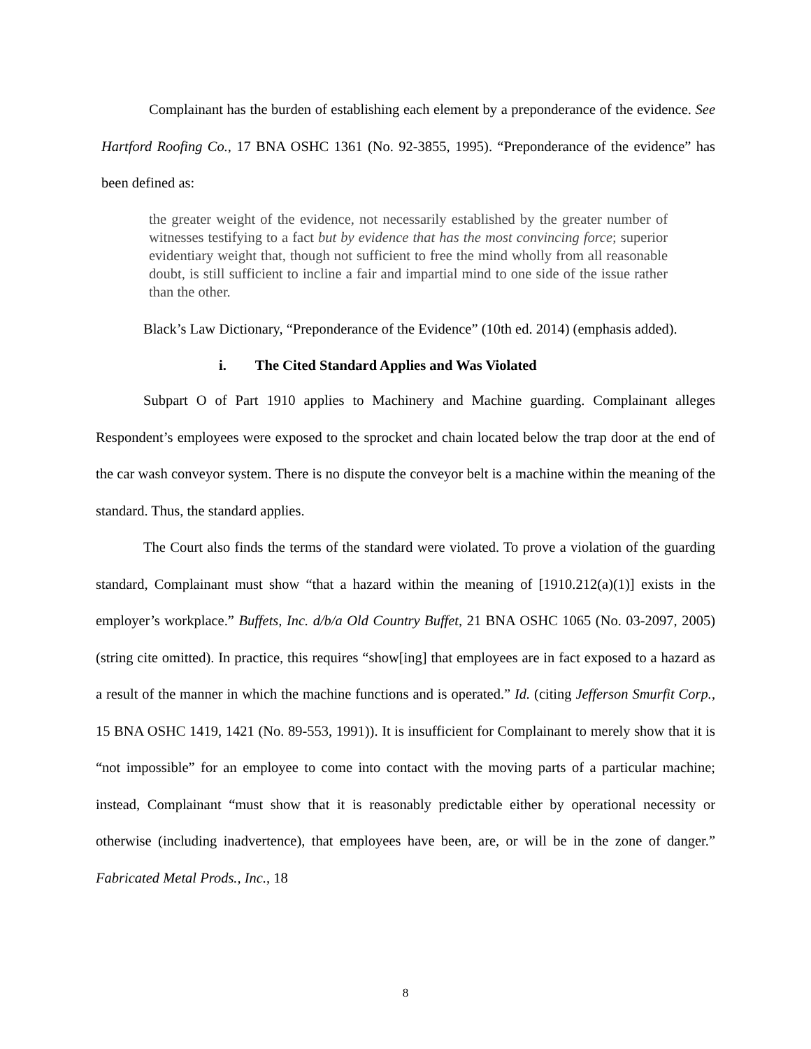Complainant has the burden of establishing each element by a preponderance of the evidence. See Hartford Roofing Co., 17 BNA OSHC 1361 (No. 92-3855, 1995). “Preponderance of the evidence” has been defined as:
the greater weight of the evidence, not necessarily established by the greater number of witnesses testifying to a fact but by evidence that has the most convincing force; superior evidentiary weight that, though not sufficient to free the mind wholly from all reasonable doubt, is still sufficient to incline a fair and impartial mind to one side of the issue rather than the other.
Black’s Law Dictionary, “Preponderance of the Evidence” (10th ed. 2014) (emphasis added).
i. The Cited Standard Applies and Was Violated
Subpart O of Part 1910 applies to Machinery and Machine guarding. Complainant alleges Respondent’s employees were exposed to the sprocket and chain located below the trap door at the end of the car wash conveyor system. There is no dispute the conveyor belt is a machine within the meaning of the standard. Thus, the standard applies.
The Court also finds the terms of the standard were violated. To prove a violation of the guarding standard, Complainant must show “that a hazard within the meaning of [1910.212(a)(1)] exists in the employer’s workplace.” Buffets, Inc. d/b/a Old Country Buffet, 21 BNA OSHC 1065 (No. 03-2097, 2005) (string cite omitted). In practice, this requires “show[ing] that employees are in fact exposed to a hazard as a result of the manner in which the machine functions and is operated.” Id. (citing Jefferson Smurfit Corp., 15 BNA OSHC 1419, 1421 (No. 89-553, 1991)). It is insufficient for Complainant to merely show that it is “not impossible” for an employee to come into contact with the moving parts of a particular machine; instead, Complainant “must show that it is reasonably predictable either by operational necessity or otherwise (including inadvertence), that employees have been, are, or will be in the zone of danger.” Fabricated Metal Prods., Inc., 18
8